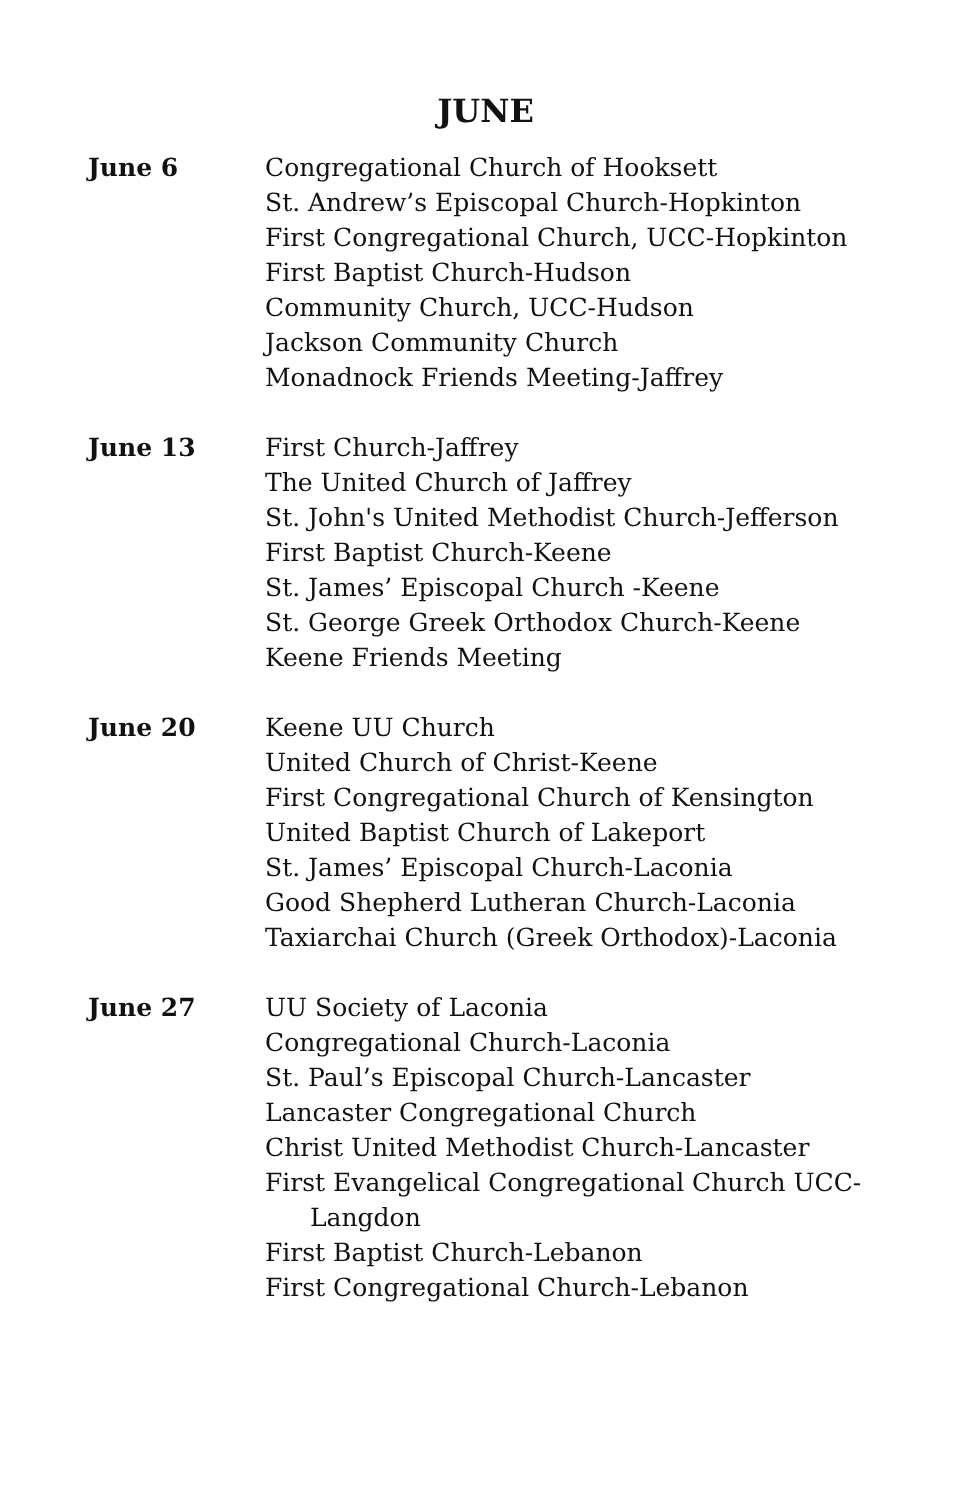JUNE
June 6 Congregational Church of Hooksett
St. Andrew’s Episcopal Church-Hopkinton
First Congregational Church, UCC-Hopkinton
First Baptist Church-Hudson
Community Church, UCC-Hudson
Jackson Community Church
Monadnock Friends Meeting-Jaffrey
June 13 First Church-Jaffrey
The United Church of Jaffrey
St. John's United Methodist Church-Jefferson
First Baptist Church-Keene
St. James’ Episcopal Church -Keene
St. George Greek Orthodox Church-Keene
Keene Friends Meeting
June 20 Keene UU Church
United Church of Christ-Keene
First Congregational Church of Kensington
United Baptist Church of Lakeport
St. James’ Episcopal Church-Laconia
Good Shepherd Lutheran Church-Laconia
Taxiarchai Church (Greek Orthodox)-Laconia
June 27 UU Society of Laconia
Congregational Church-Laconia
St. Paul’s Episcopal Church-Lancaster
Lancaster Congregational Church
Christ United Methodist Church-Lancaster
First Evangelical Congregational Church UCC-Langdon
First Baptist Church-Lebanon
First Congregational Church-Lebanon